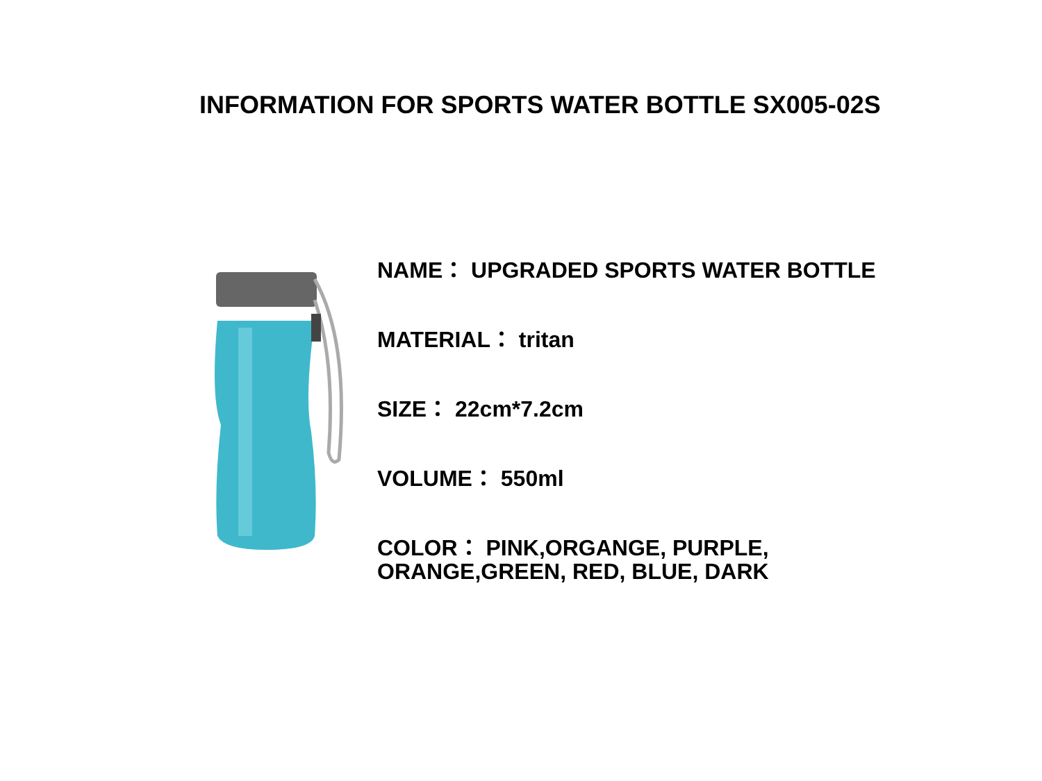INFORMATION FOR SPORTS WATER BOTTLE SX005-02S
NAME： UPGRADED SPORTS WATER BOTTLE
MATERIAL： tritan
SIZE： 22cm*7.2cm
VOLUME： 550ml
COLOR： PINK,ORGANGE, PURPLE,
ORANGE,GREEN, RED, BLUE, DARK